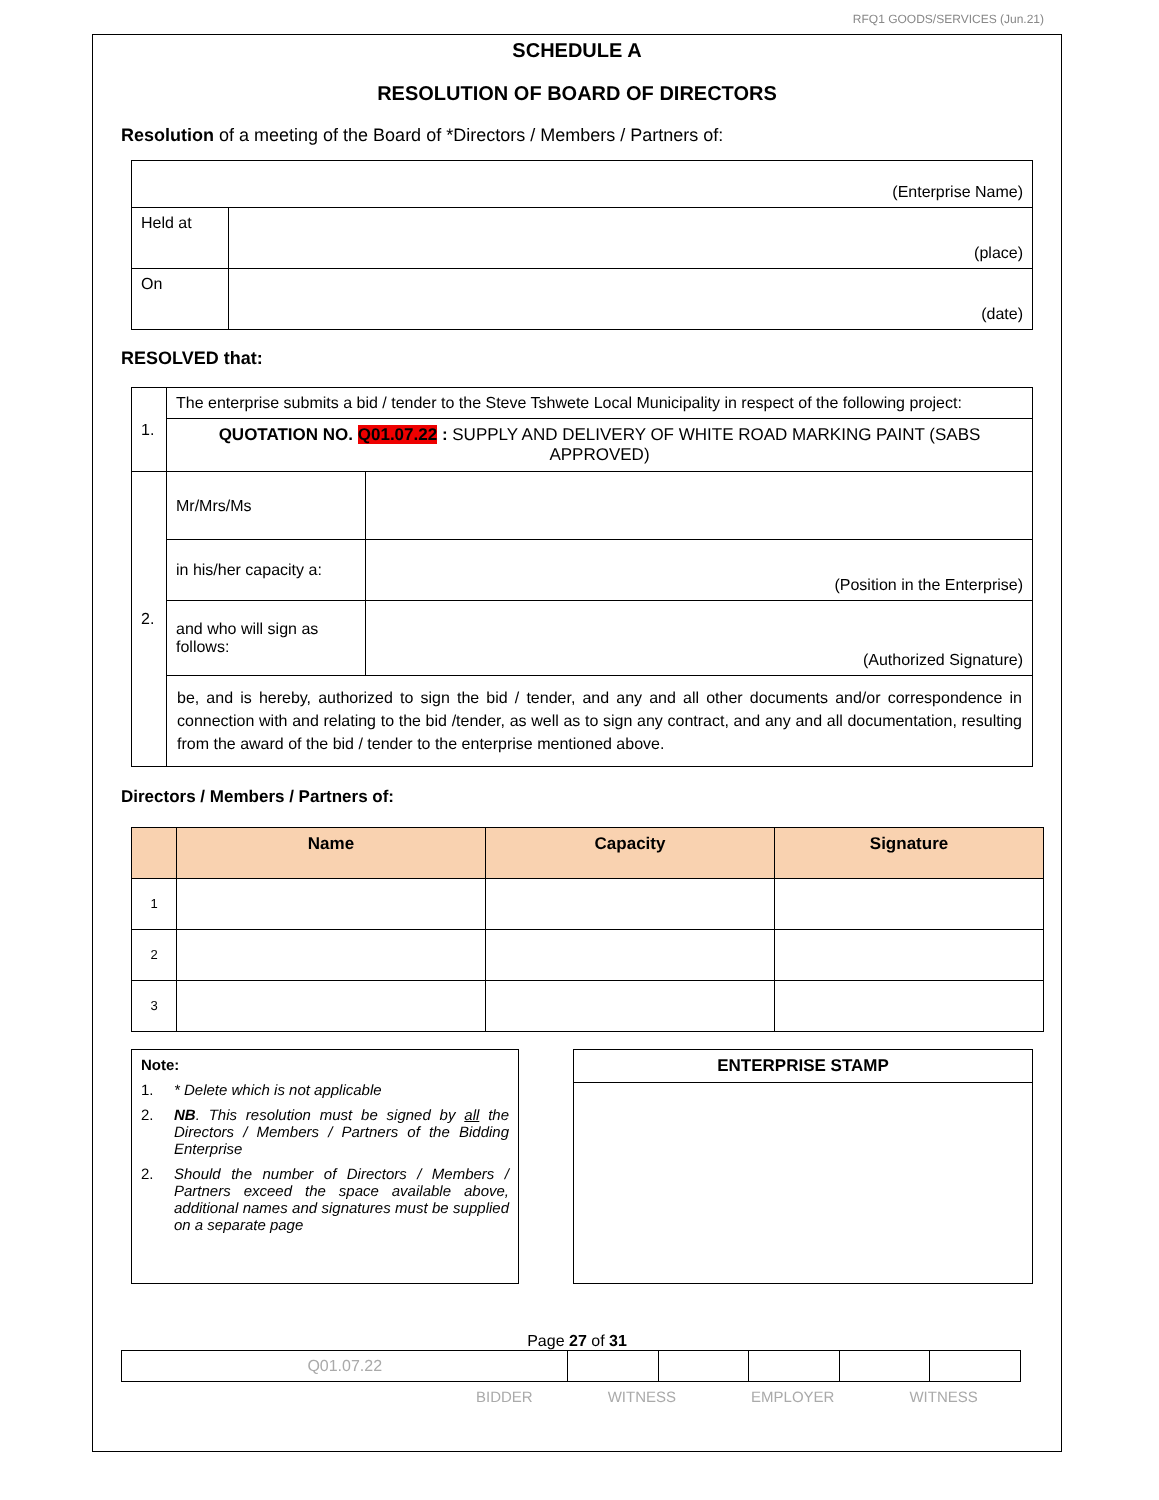RFQ1 GOODS/SERVICES (Jun.21)
SCHEDULE A
RESOLUTION OF BOARD OF DIRECTORS
Resolution of a meeting of the Board of *Directors / Members / Partners of:
| (Enterprise Name) | |
| Held at | (place) |
| On | (date) |
RESOLVED that:
| 1. | The enterprise submits a bid / tender to the Steve Tshwete Local Municipality in respect of the following project: | |
| | QUOTATION NO. Q01.07.22 : SUPPLY AND DELIVERY OF WHITE ROAD MARKING PAINT (SABS APPROVED) | |
| 2. | Mr/Mrs/Ms | |
| | in his/her capacity a: | (Position in the Enterprise) |
| | and who will sign as follows: | (Authorized Signature) |
| | be, and is hereby, authorized to sign the bid / tender, and any and all other documents and/or correspondence in connection with and relating to the bid /tender, as well as to sign any contract, and any and all documentation, resulting from the award of the bid / tender to the enterprise mentioned above. | |
Directors / Members / Partners of:
| | Name | Capacity | Signature |
| --- | --- | --- | --- |
| 1 | | | |
| 2 | | | |
| 3 | | | |
Note:
1. * Delete which is not applicable
2. NB. This resolution must be signed by all the Directors / Members / Partners of the Bidding Enterprise
2. Should the number of Directors / Members / Partners exceed the space available above, additional names and signatures must be supplied on a separate page
ENTERPRISE STAMP
Page 27 of 31
| Q01.07.22 | | | | | |
BIDDER WITNESS EMPLOYER WITNESS